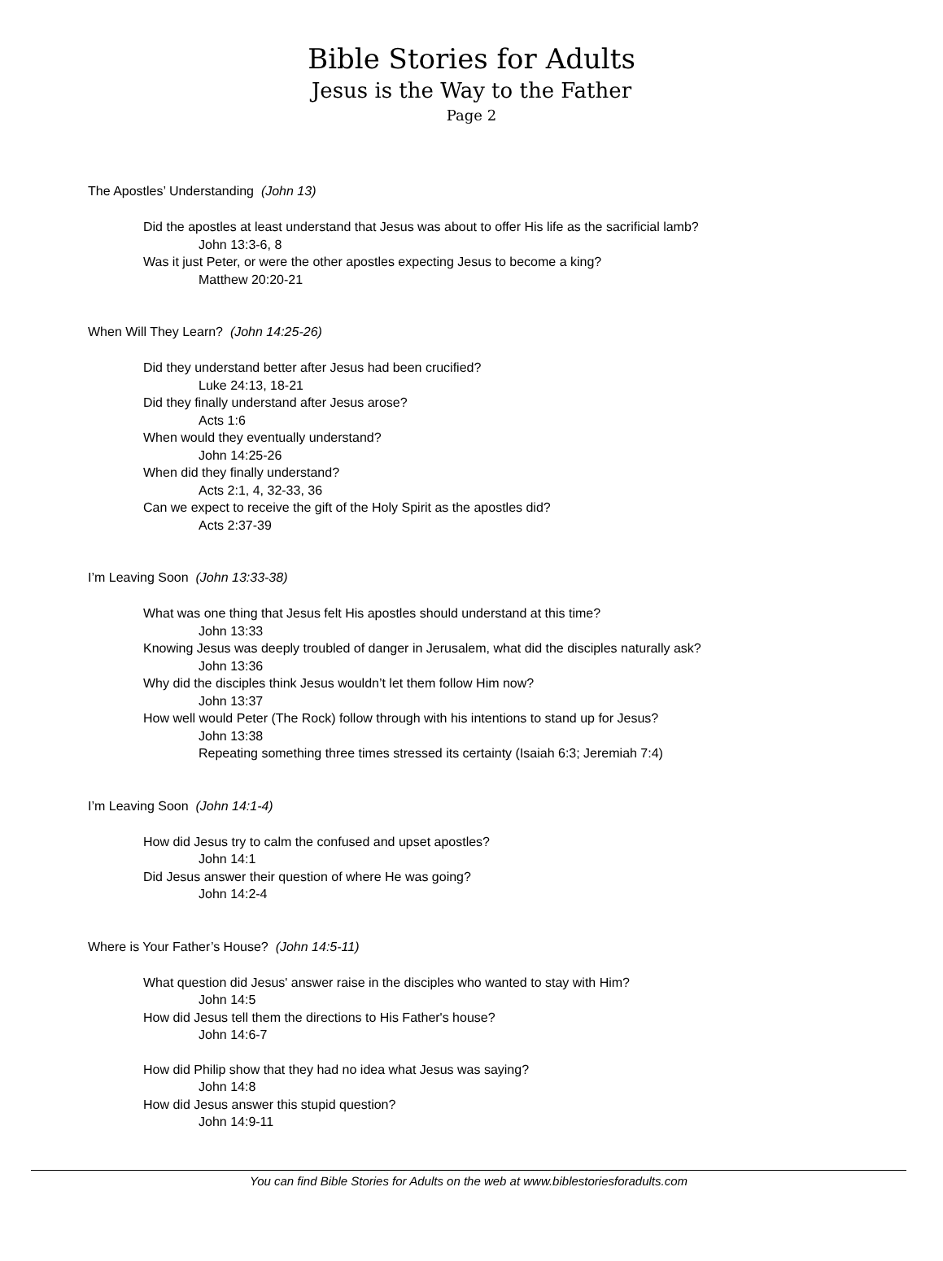Bible Stories for Adults
Jesus is the Way to the Father
Page 2
The Apostles’ Understanding (John 13)
Did the apostles at least understand that Jesus was about to offer His life as the sacrificial lamb?
John 13:3-6, 8
Was it just Peter, or were the other apostles expecting Jesus to become a king?
Matthew 20:20-21
When Will They Learn? (John 14:25-26)
Did they understand better after Jesus had been crucified?
Luke 24:13, 18-21
Did they finally understand after Jesus arose?
Acts 1:6
When would they eventually understand?
John 14:25-26
When did they finally understand?
Acts 2:1, 4, 32-33, 36
Can we expect to receive the gift of the Holy Spirit as the apostles did?
Acts 2:37-39
I’m Leaving Soon (John 13:33-38)
What was one thing that Jesus felt His apostles should understand at this time?
John 13:33
Knowing Jesus was deeply troubled of danger in Jerusalem, what did the disciples naturally ask?
John 13:36
Why did the disciples think Jesus wouldn’t let them follow Him now?
John 13:37
How well would Peter (The Rock) follow through with his intentions to stand up for Jesus?
John 13:38
Repeating something three times stressed its certainty (Isaiah 6:3; Jeremiah 7:4)
I’m Leaving Soon (John 14:1-4)
How did Jesus try to calm the confused and upset apostles?
John 14:1
Did Jesus answer their question of where He was going?
John 14:2-4
Where is Your Father’s House? (John 14:5-11)
What question did Jesus' answer raise in the disciples who wanted to stay with Him?
John 14:5
How did Jesus tell them the directions to His Father's house?
John 14:6-7
How did Philip show that they had no idea what Jesus was saying?
John 14:8
How did Jesus answer this stupid question?
John 14:9-11
You can find Bible Stories for Adults on the web at www.biblestoriesforadults.com